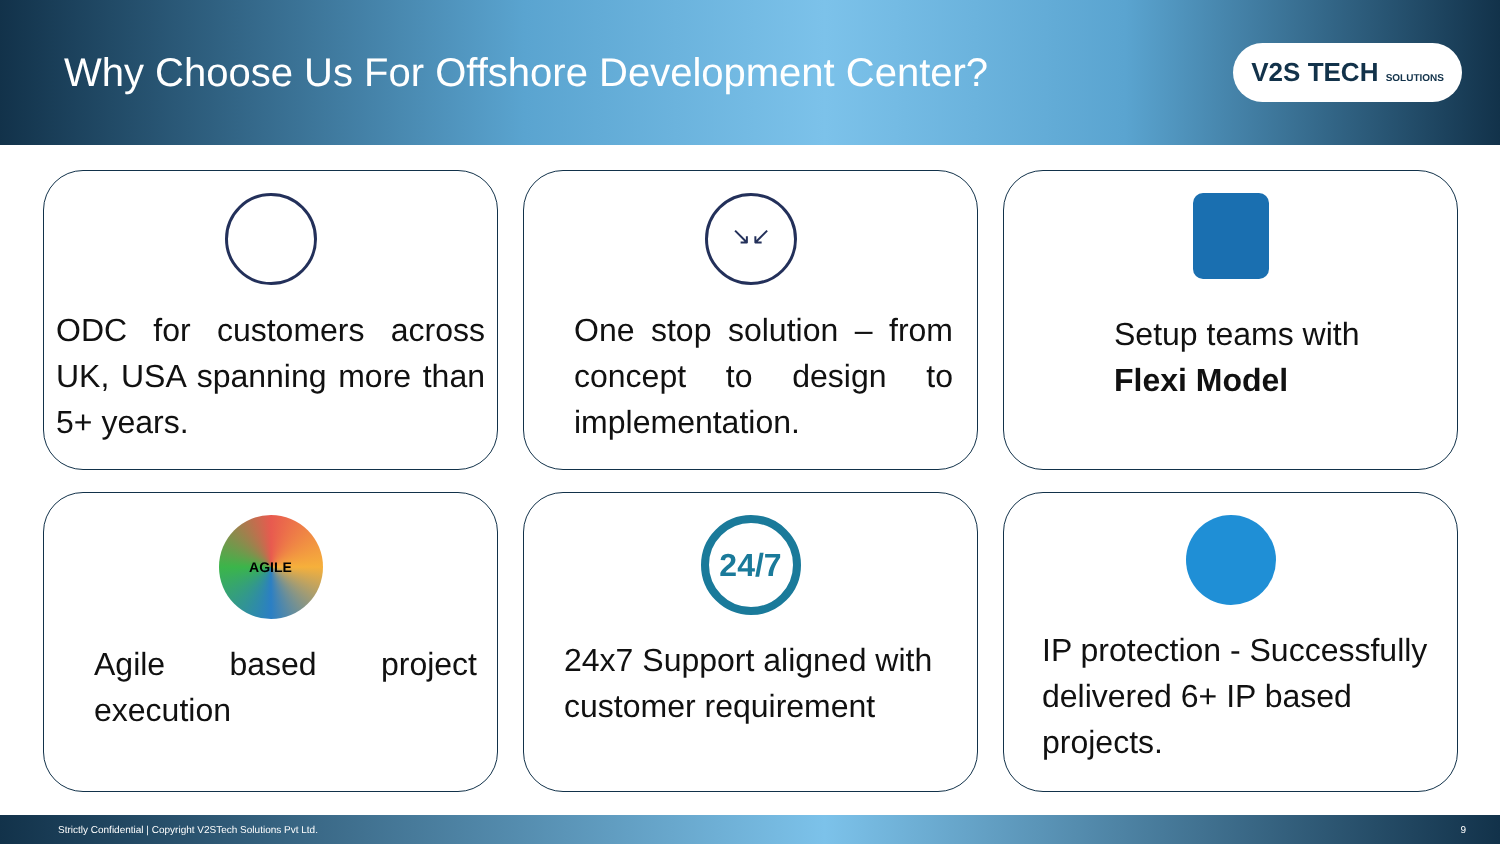Why Choose Us For Offshore Development Center?
V2S TECH SOLUTIONS
ODC for customers across UK, USA spanning more than 5+ years.
↘↙
One stop solution – from concept to design to implementation.
Setup teams with Flexi Model
AGILE
Agile based project execution
24/7
24x7 Support aligned with customer requirement
IP protection - Successfully delivered 6+ IP based projects.
Strictly Confidential | Copyright V2STech Solutions Pvt Ltd. 9